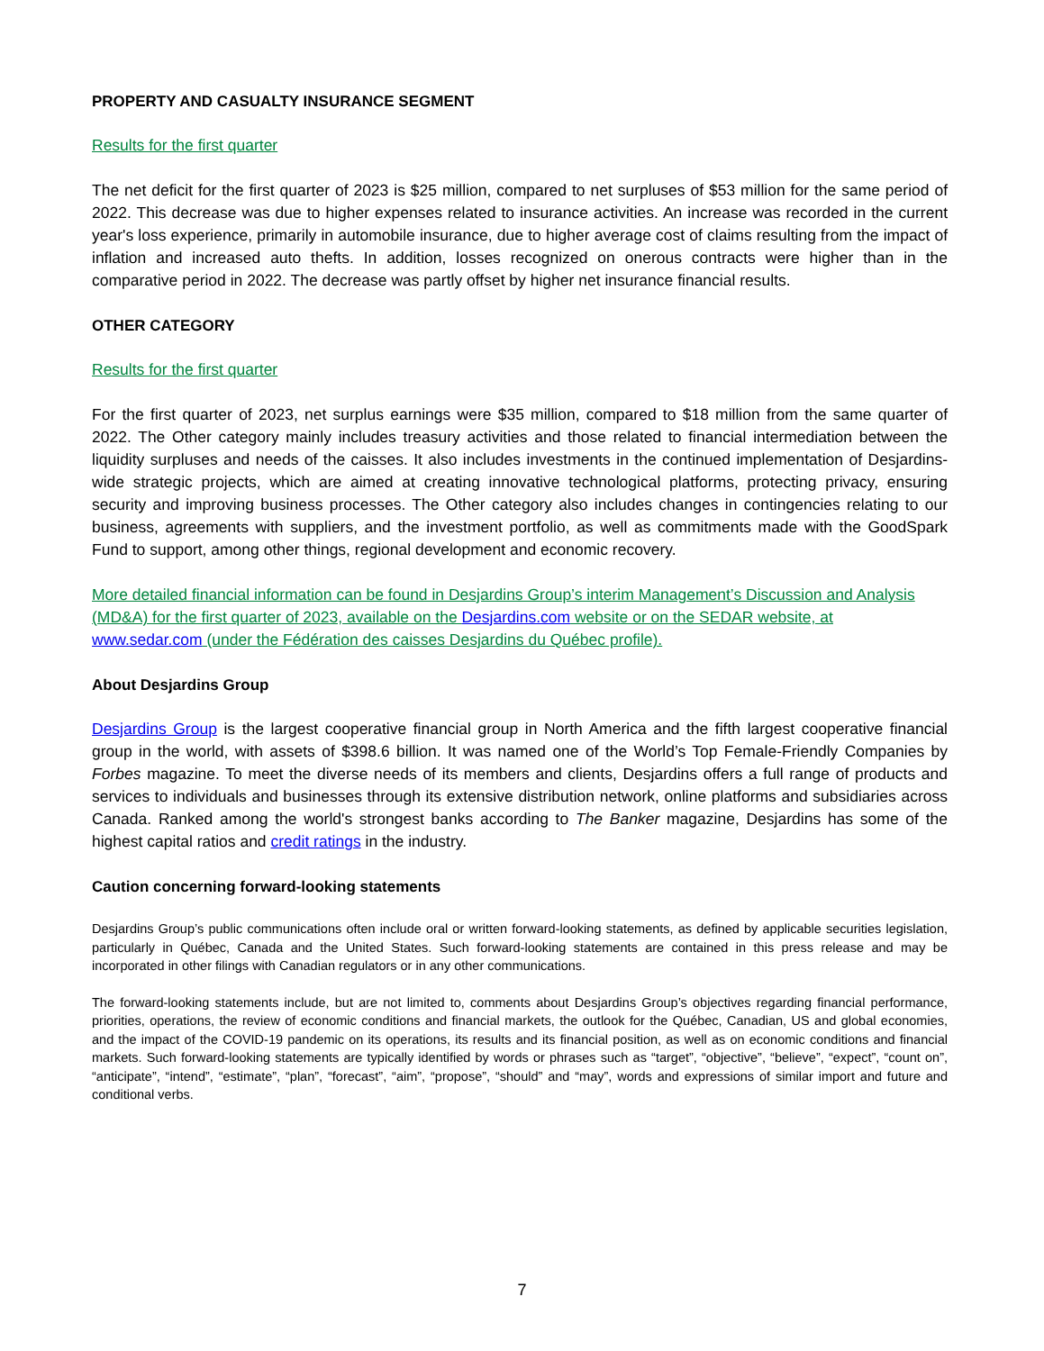PROPERTY AND CASUALTY INSURANCE SEGMENT
Results for the first quarter
The net deficit for the first quarter of 2023 is $25 million, compared to net surpluses of $53 million for the same period of 2022. This decrease was due to higher expenses related to insurance activities. An increase was recorded in the current year's loss experience, primarily in automobile insurance, due to higher average cost of claims resulting from the impact of inflation and increased auto thefts. In addition, losses recognized on onerous contracts were higher than in the comparative period in 2022. The decrease was partly offset by higher net insurance financial results.
OTHER CATEGORY
Results for the first quarter
For the first quarter of 2023, net surplus earnings were $35 million, compared to $18 million from the same quarter of 2022. The Other category mainly includes treasury activities and those related to financial intermediation between the liquidity surpluses and needs of the caisses. It also includes investments in the continued implementation of Desjardins-wide strategic projects, which are aimed at creating innovative technological platforms, protecting privacy, ensuring security and improving business processes. The Other category also includes changes in contingencies relating to our business, agreements with suppliers, and the investment portfolio, as well as commitments made with the GoodSpark Fund to support, among other things, regional development and economic recovery.
More detailed financial information can be found in Desjardins Group’s interim Management’s Discussion and Analysis (MD&A) for the first quarter of 2023, available on the Desjardins.com website or on the SEDAR website, at www.sedar.com (under the Fédération des caisses Desjardins du Québec profile).
About Desjardins Group
Desjardins Group is the largest cooperative financial group in North America and the fifth largest cooperative financial group in the world, with assets of $398.6 billion. It was named one of the World’s Top Female-Friendly Companies by Forbes magazine. To meet the diverse needs of its members and clients, Desjardins offers a full range of products and services to individuals and businesses through its extensive distribution network, online platforms and subsidiaries across Canada. Ranked among the world's strongest banks according to The Banker magazine, Desjardins has some of the highest capital ratios and credit ratings in the industry.
Caution concerning forward-looking statements
Desjardins Group’s public communications often include oral or written forward-looking statements, as defined by applicable securities legislation, particularly in Québec, Canada and the United States. Such forward-looking statements are contained in this press release and may be incorporated in other filings with Canadian regulators or in any other communications.
The forward-looking statements include, but are not limited to, comments about Desjardins Group’s objectives regarding financial performance, priorities, operations, the review of economic conditions and financial markets, the outlook for the Québec, Canadian, US and global economies, and the impact of the COVID-19 pandemic on its operations, its results and its financial position, as well as on economic conditions and financial markets. Such forward-looking statements are typically identified by words or phrases such as “target”, “objective”, “believe”, “expect”, “count on”, “anticipate”, “intend”, “estimate”, “plan”, “forecast”, “aim”, “propose”, “should” and “may”, words and expressions of similar import and future and conditional verbs.
7